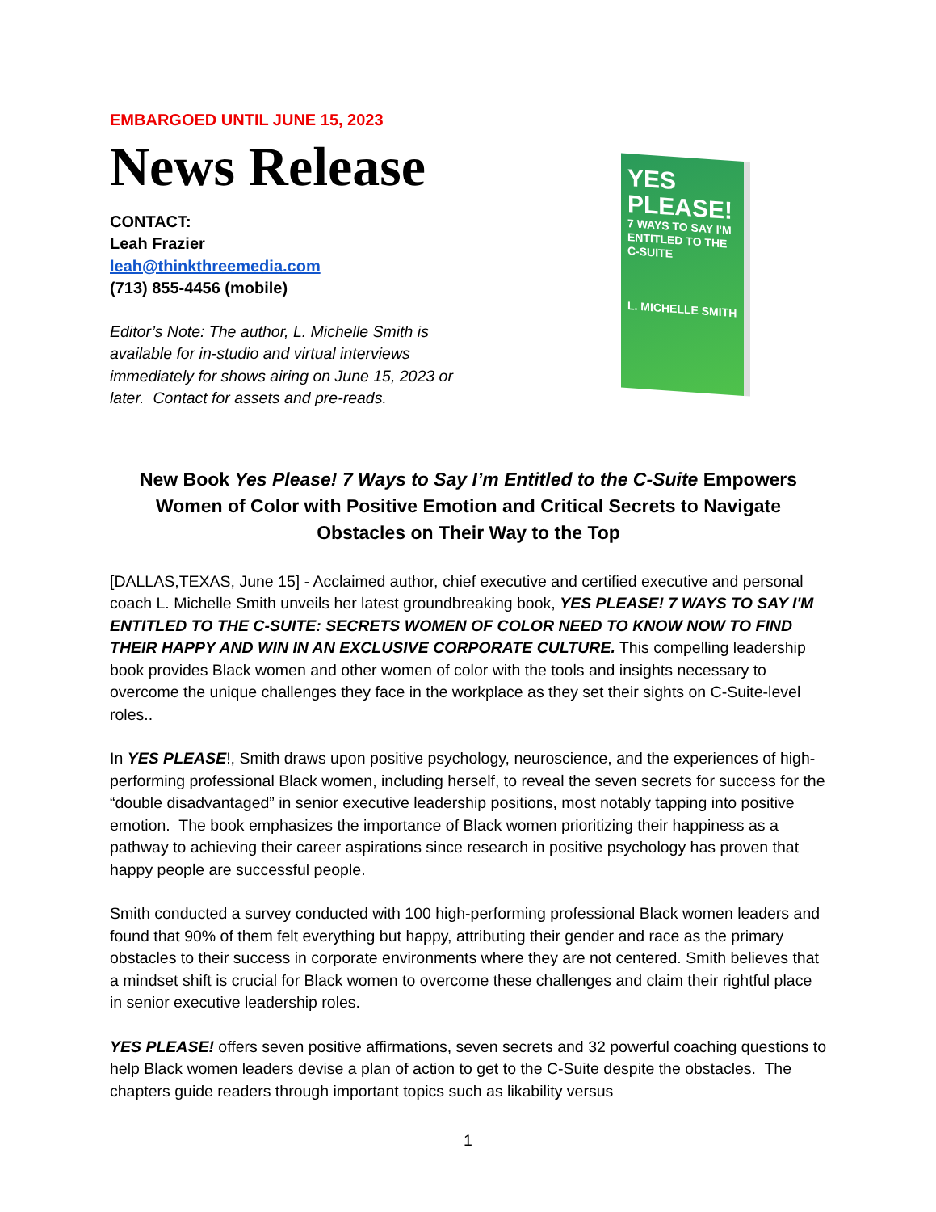EMBARGOED UNTIL JUNE 15, 2023
News Release
CONTACT:
Leah Frazier
leah@thinkthreemedia.com
(713) 855-4456 (mobile)
Editor’s Note: The author, L. Michelle Smith is available for in-studio and virtual interviews immediately for shows airing on June 15, 2023 or later. Contact for assets and pre-reads.
YES PLEASE!
7 WAYS TO SAY I'M ENTITLED TO THE C-SUITE
L. MICHELLE SMITH
New Book Yes Please! 7 Ways to Say I’m Entitled to the C-Suite Empowers Women of Color with Positive Emotion and Critical Secrets to Navigate Obstacles on Their Way to the Top
[DALLAS,TEXAS, June 15] - Acclaimed author, chief executive and certified executive and personal coach L. Michelle Smith unveils her latest groundbreaking book, YES PLEASE! 7 WAYS TO SAY I'M ENTITLED TO THE C-SUITE: SECRETS WOMEN OF COLOR NEED TO KNOW NOW TO FIND THEIR HAPPY AND WIN IN AN EXCLUSIVE CORPORATE CULTURE. This compelling leadership book provides Black women and other women of color with the tools and insights necessary to overcome the unique challenges they face in the workplace as they set their sights on C-Suite-level roles..
In YES PLEASE!, Smith draws upon positive psychology, neuroscience, and the experiences of high-performing professional Black women, including herself, to reveal the seven secrets for success for the “double disadvantaged” in senior executive leadership positions, most notably tapping into positive emotion. The book emphasizes the importance of Black women prioritizing their happiness as a pathway to achieving their career aspirations since research in positive psychology has proven that happy people are successful people.
Smith conducted a survey conducted with 100 high-performing professional Black women leaders and found that 90% of them felt everything but happy, attributing their gender and race as the primary obstacles to their success in corporate environments where they are not centered. Smith believes that a mindset shift is crucial for Black women to overcome these challenges and claim their rightful place in senior executive leadership roles.
YES PLEASE! offers seven positive affirmations, seven secrets and 32 powerful coaching questions to help Black women leaders devise a plan of action to get to the C-Suite despite the obstacles. The chapters guide readers through important topics such as likability versus
1